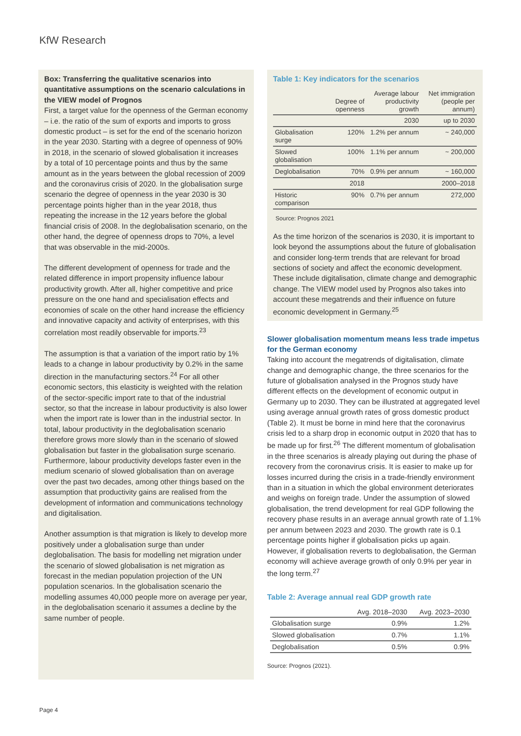KfW Research
Box: Transferring the qualitative scenarios into quantitative assumptions on the scenario calculations in the VIEW model of Prognos
First, a target value for the openness of the German economy – i.e. the ratio of the sum of exports and imports to gross domestic product – is set for the end of the scenario horizon in the year 2030. Starting with a degree of openness of 90% in 2018, in the scenario of slowed globalisation it increases by a total of 10 percentage points and thus by the same amount as in the years between the global recession of 2009 and the coronavirus crisis of 2020. In the globalisation surge scenario the degree of openness in the year 2030 is 30 percentage points higher than in the year 2018, thus repeating the increase in the 12 years before the global financial crisis of 2008. In the deglobalisation scenario, on the other hand, the degree of openness drops to 70%, a level that was observable in the mid-2000s.
The different development of openness for trade and the related difference in import propensity influence labour productivity growth. After all, higher competitive and price pressure on the one hand and specialisation effects and economies of scale on the other hand increase the efficiency and innovative capacity and activity of enterprises, with this correlation most readily observable for imports.<sup>23</sup>
The assumption is that a variation of the import ratio by 1% leads to a change in labour productivity by 0.2% in the same direction in the manufacturing sectors.<sup>24</sup> For all other economic sectors, this elasticity is weighted with the relation of the sector-specific import rate to that of the industrial sector, so that the increase in labour productivity is also lower when the import rate is lower than in the industrial sector. In total, labour productivity in the deglobalisation scenario therefore grows more slowly than in the scenario of slowed globalisation but faster in the globalisation surge scenario. Furthermore, labour productivity develops faster even in the medium scenario of slowed globalisation than on average over the past two decades, among other things based on the assumption that productivity gains are realised from the development of information and communications technology and digitalisation.
Another assumption is that migration is likely to develop more positively under a globalisation surge than under deglobalisation. The basis for modelling net migration under the scenario of slowed globalisation is net migration as forecast in the median population projection of the UN population scenarios. In the globalisation scenario the modelling assumes 40,000 people more on average per year, in the deglobalisation scenario it assumes a decline by the same number of people.
Table 1: Key indicators for the scenarios
| | Degree of openness | Average labour productivity growth | Net immigration (people per annum) |
| --- | --- | --- | --- |
| | | 2030 | up to 2030 |
| Globalisation surge | 120% | 1.2% per annum | ~ 240,000 |
| Slowed globalisation | 100% | 1.1% per annum | ~ 200,000 |
| Deglobalisation | 70% | 0.9% per annum | ~ 160,000 |
| | 2018 | | 2000–2018 |
| Historic comparison | 90% | 0.7% per annum | 272,000 |
Source: Prognos 2021
As the time horizon of the scenarios is 2030, it is important to look beyond the assumptions about the future of globalisation and consider long-term trends that are relevant for broad sections of society and affect the economic development. These include digitalisation, climate change and demographic change. The VIEW model used by Prognos also takes into account these megatrends and their influence on future economic development in Germany.<sup>25</sup>
Slower globalisation momentum means less trade impetus for the German economy
Taking into account the megatrends of digitalisation, climate change and demographic change, the three scenarios for the future of globalisation analysed in the Prognos study have different effects on the development of economic output in Germany up to 2030. They can be illustrated at aggregated level using average annual growth rates of gross domestic product (Table 2). It must be borne in mind here that the coronavirus crisis led to a sharp drop in economic output in 2020 that has to be made up for first.<sup>26</sup> The different momentum of globalisation in the three scenarios is already playing out during the phase of recovery from the coronavirus crisis. It is easier to make up for losses incurred during the crisis in a trade-friendly environment than in a situation in which the global environment deteriorates and weighs on foreign trade. Under the assumption of slowed globalisation, the trend development for real GDP following the recovery phase results in an average annual growth rate of 1.1% per annum between 2023 and 2030. The growth rate is 0.1 percentage points higher if globalisation picks up again. However, if globalisation reverts to deglobalisation, the German economy will achieve average growth of only 0.9% per year in the long term.<sup>27</sup>
Table 2: Average annual real GDP growth rate
| | Avg. 2018–2030 | Avg. 2023–2030 |
| --- | --- | --- |
| Globalisation surge | 0.9% | 1.2% |
| Slowed globalisation | 0.7% | 1.1% |
| Deglobalisation | 0.5% | 0.9% |
Source: Prognos (2021).
Page 4